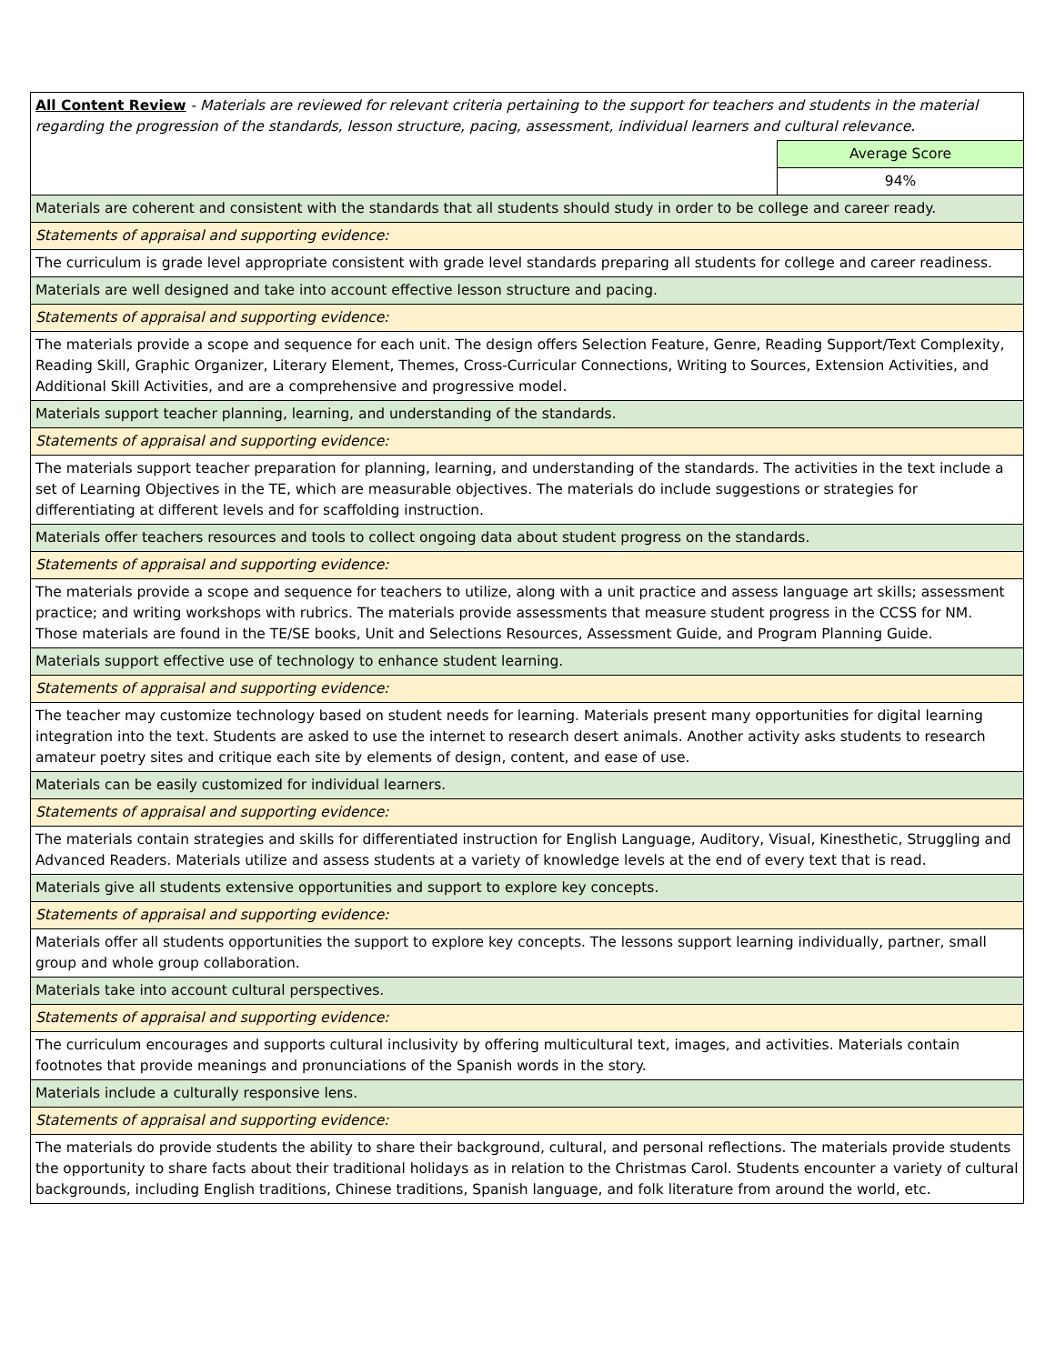| All Content Review - Materials are reviewed for relevant criteria pertaining to the support for teachers and students in the material regarding the progression of the standards, lesson structure, pacing, assessment, individual learners and cultural relevance. | |
| | Average Score |
| | 94% |
| Materials are coherent and consistent with the standards that all students should study in order to be college and career ready. | |
| Statements of appraisal and supporting evidence: | |
| The curriculum is grade level appropriate consistent with grade level standards preparing all students for college and career readiness. | |
| Materials are well designed and take into account effective lesson structure and pacing. | |
| Statements of appraisal and supporting evidence: | |
| The materials provide a scope and sequence for each unit. The design offers Selection Feature, Genre, Reading Support/Text Complexity, Reading Skill, Graphic Organizer, Literary Element, Themes, Cross-Curricular Connections, Writing to Sources, Extension Activities, and Additional Skill Activities, and are a comprehensive and progressive model. | |
| Materials support teacher planning, learning, and understanding of the standards. | |
| Statements of appraisal and supporting evidence: | |
| The materials support teacher preparation for planning, learning, and understanding of the standards. The activities in the text include a set of Learning Objectives in the TE, which are measurable objectives. The materials do include suggestions or strategies for differentiating at different levels and for scaffolding instruction. | |
| Materials offer teachers resources and tools to collect ongoing data about student progress on the standards. | |
| Statements of appraisal and supporting evidence: | |
| The materials provide a scope and sequence for teachers to utilize, along with a unit practice and assess language art skills; assessment practice; and writing workshops with rubrics. The materials provide assessments that measure student progress in the CCSS for NM. Those materials are found in the TE/SE books, Unit and Selections Resources, Assessment Guide, and Program Planning Guide. | |
| Materials support effective use of technology to enhance student learning. | |
| Statements of appraisal and supporting evidence: | |
| The teacher may customize technology based on student needs for learning. Materials present many opportunities for digital learning integration into the text. Students are asked to use the internet to research desert animals. Another activity asks students to research amateur poetry sites and critique each site by elements of design, content, and ease of use. | |
| Materials can be easily customized for individual learners. | |
| Statements of appraisal and supporting evidence: | |
| The materials contain strategies and skills for differentiated instruction for English Language, Auditory, Visual, Kinesthetic, Struggling and Advanced Readers. Materials utilize and assess students at a variety of knowledge levels at the end of every text that is read. | |
| Materials give all students extensive opportunities and support to explore key concepts. | |
| Statements of appraisal and supporting evidence: | |
| Materials offer all students opportunities the support to explore key concepts. The lessons support learning individually, partner, small group and whole group collaboration. | |
| Materials take into account cultural perspectives. | |
| Statements of appraisal and supporting evidence: | |
| The curriculum encourages and supports cultural inclusivity by offering multicultural text, images, and activities. Materials contain footnotes that provide meanings and pronunciations of the Spanish words in the story. | |
| Materials include a culturally responsive lens. | |
| Statements of appraisal and supporting evidence: | |
| The materials do provide students the ability to share their background, cultural, and personal reflections. The materials provide students the opportunity to share facts about their traditional holidays as in relation to the Christmas Carol. Students encounter a variety of cultural backgrounds, including English traditions, Chinese traditions, Spanish language, and folk literature from around the world, etc. | |